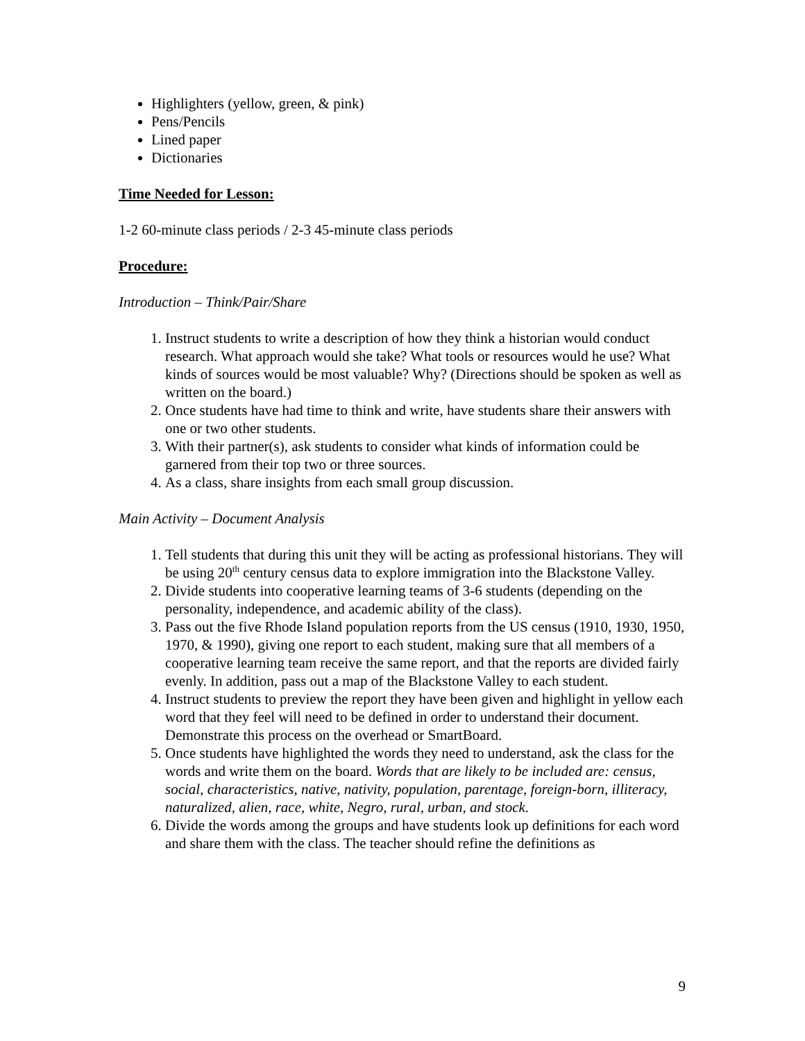Highlighters (yellow, green, & pink)
Pens/Pencils
Lined paper
Dictionaries
Time Needed for Lesson:
1-2 60-minute class periods / 2-3 45-minute class periods
Procedure:
Introduction – Think/Pair/Share
1. Instruct students to write a description of how they think a historian would conduct research. What approach would she take? What tools or resources would he use? What kinds of sources would be most valuable? Why? (Directions should be spoken as well as written on the board.)
2. Once students have had time to think and write, have students share their answers with one or two other students.
3. With their partner(s), ask students to consider what kinds of information could be garnered from their top two or three sources.
4. As a class, share insights from each small group discussion.
Main Activity – Document Analysis
1. Tell students that during this unit they will be acting as professional historians. They will be using 20<sup>th</sup> century census data to explore immigration into the Blackstone Valley.
2. Divide students into cooperative learning teams of 3-6 students (depending on the personality, independence, and academic ability of the class).
3. Pass out the five Rhode Island population reports from the US census (1910, 1930, 1950, 1970, & 1990), giving one report to each student, making sure that all members of a cooperative learning team receive the same report, and that the reports are divided fairly evenly. In addition, pass out a map of the Blackstone Valley to each student.
4. Instruct students to preview the report they have been given and highlight in yellow each word that they feel will need to be defined in order to understand their document. Demonstrate this process on the overhead or SmartBoard.
5. Once students have highlighted the words they need to understand, ask the class for the words and write them on the board. Words that are likely to be included are: census, social, characteristics, native, nativity, population, parentage, foreign-born, illiteracy, naturalized, alien, race, white, Negro, rural, urban, and stock.
6. Divide the words among the groups and have students look up definitions for each word and share them with the class. The teacher should refine the definitions as
9